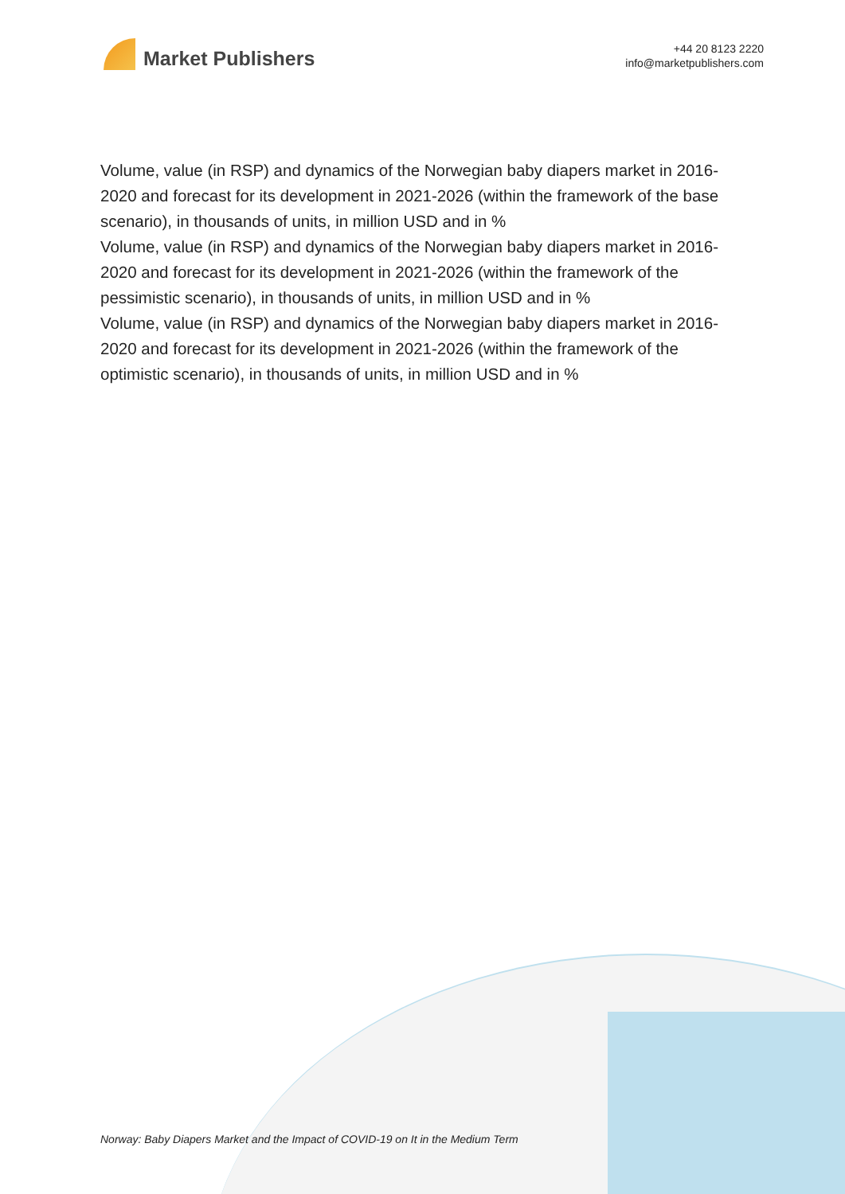Market Publishers
+44 20 8123 2220
info@marketpublishers.com
Volume, value (in RSP) and dynamics of the Norwegian baby diapers market in 2016-2020 and forecast for its development in 2021-2026 (within the framework of the base scenario), in thousands of units, in million USD and in %
Volume, value (in RSP) and dynamics of the Norwegian baby diapers market in 2016-2020 and forecast for its development in 2021-2026 (within the framework of the pessimistic scenario), in thousands of units, in million USD and in %
Volume, value (in RSP) and dynamics of the Norwegian baby diapers market in 2016-2020 and forecast for its development in 2021-2026 (within the framework of the optimistic scenario), in thousands of units, in million USD and in %
Norway: Baby Diapers Market and the Impact of COVID-19 on It in the Medium Term